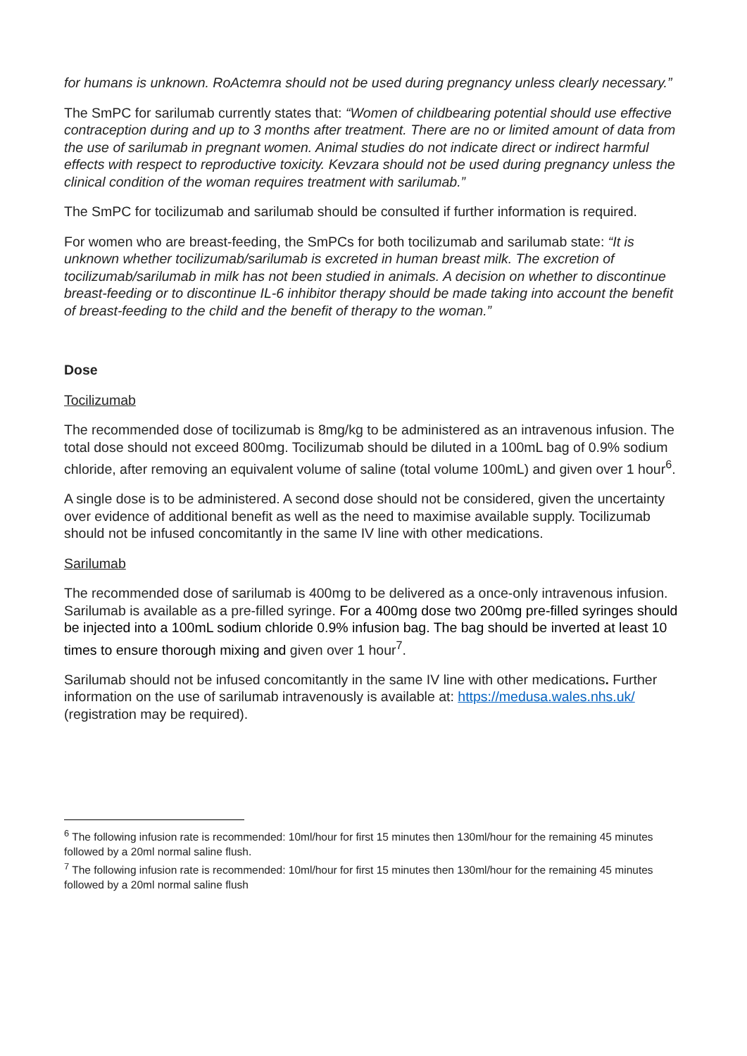for humans is unknown. RoActemra should not be used during pregnancy unless clearly necessary.”
The SmPC for sarilumab currently states that: “Women of childbearing potential should use effective contraception during and up to 3 months after treatment. There are no or limited amount of data from the use of sarilumab in pregnant women. Animal studies do not indicate direct or indirect harmful effects with respect to reproductive toxicity. Kevzara should not be used during pregnancy unless the clinical condition of the woman requires treatment with sarilumab.”
The SmPC for tocilizumab and sarilumab should be consulted if further information is required.
For women who are breast-feeding, the SmPCs for both tocilizumab and sarilumab state: “It is unknown whether tocilizumab/sarilumab is excreted in human breast milk. The excretion of tocilizumab/sarilumab in milk has not been studied in animals. A decision on whether to discontinue breast-feeding or to discontinue IL-6 inhibitor therapy should be made taking into account the benefit of breast-feeding to the child and the benefit of therapy to the woman.”
Dose
Tocilizumab
The recommended dose of tocilizumab is 8mg/kg to be administered as an intravenous infusion. The total dose should not exceed 800mg. Tocilizumab should be diluted in a 100mL bag of 0.9% sodium chloride, after removing an equivalent volume of saline (total volume 100mL) and given over 1 hour<sup>6</sup>.
A single dose is to be administered. A second dose should not be considered, given the uncertainty over evidence of additional benefit as well as the need to maximise available supply. Tocilizumab should not be infused concomitantly in the same IV line with other medications.
Sarilumab
The recommended dose of sarilumab is 400mg to be delivered as a once-only intravenous infusion. Sarilumab is available as a pre-filled syringe. For a 400mg dose two 200mg pre-filled syringes should be injected into a 100mL sodium chloride 0.9% infusion bag. The bag should be inverted at least 10 times to ensure thorough mixing and given over 1 hour<sup>7</sup>.
Sarilumab should not be infused concomitantly in the same IV line with other medications. Further information on the use of sarilumab intravenously is available at: https://medusa.wales.nhs.uk/ (registration may be required).
<sup>6</sup> The following infusion rate is recommended: 10ml/hour for first 15 minutes then 130ml/hour for the remaining 45 minutes followed by a 20ml normal saline flush.
<sup>7</sup> The following infusion rate is recommended: 10ml/hour for first 15 minutes then 130ml/hour for the remaining 45 minutes followed by a 20ml normal saline flush